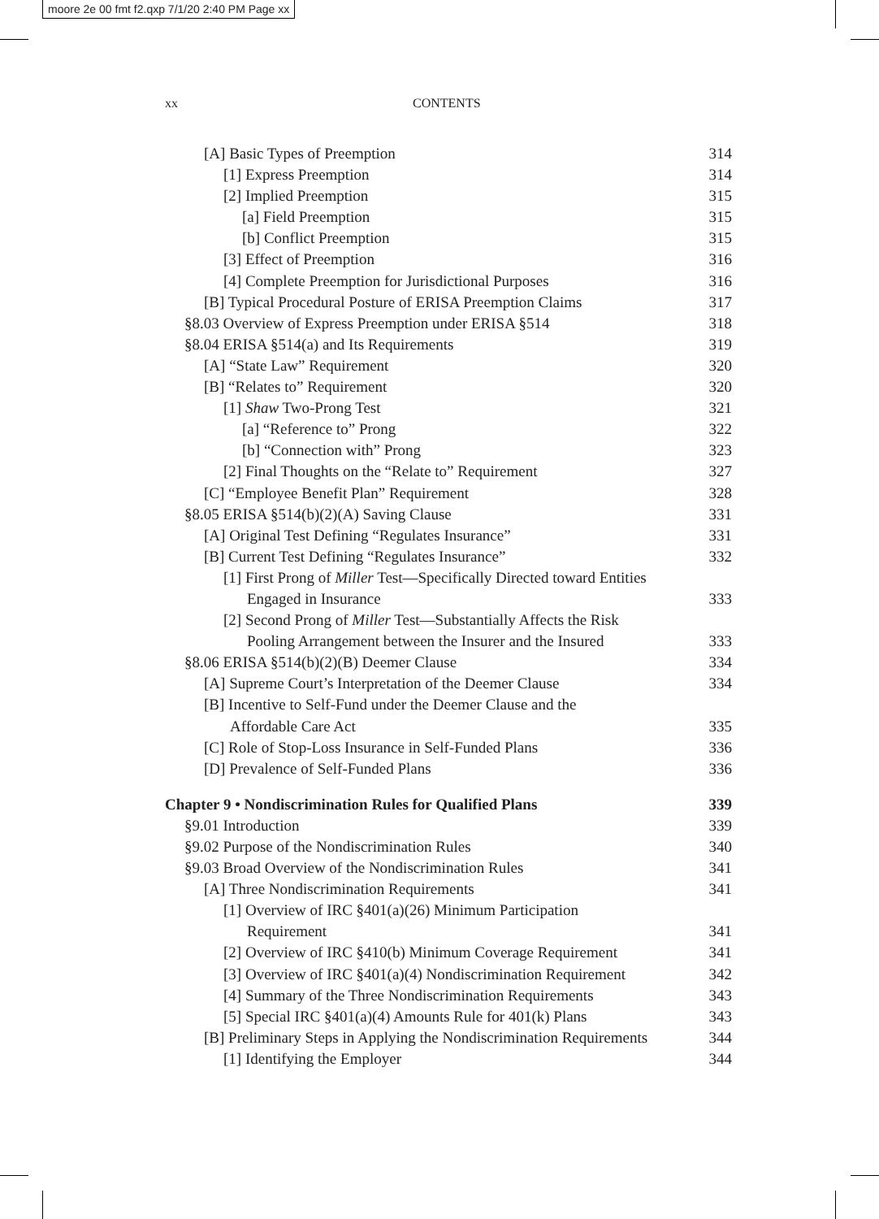moore 2e 00 fmt f2.qxp 7/1/20 2:40 PM Page xx
xx CONTENTS
[A] Basic Types of Preemption 314
[1] Express Preemption 314
[2] Implied Preemption 315
[a] Field Preemption 315
[b] Conflict Preemption 315
[3] Effect of Preemption 316
[4] Complete Preemption for Jurisdictional Purposes 316
[B] Typical Procedural Posture of ERISA Preemption Claims 317
§8.03 Overview of Express Preemption under ERISA §514 318
§8.04 ERISA §514(a) and Its Requirements 319
[A] “State Law” Requirement 320
[B] “Relates to” Requirement 320
[1] Shaw Two-Prong Test 321
[a] “Reference to” Prong 322
[b] “Connection with” Prong 323
[2] Final Thoughts on the “Relate to” Requirement 327
[C] “Employee Benefit Plan” Requirement 328
§8.05 ERISA §514(b)(2)(A) Saving Clause 331
[A] Original Test Defining “Regulates Insurance” 331
[B] Current Test Defining “Regulates Insurance” 332
[1] First Prong of Miller Test—Specifically Directed toward Entities
Engaged in Insurance 333
[2] Second Prong of Miller Test—Substantially Affects the Risk
Pooling Arrangement between the Insurer and the Insured 333
§8.06 ERISA §514(b)(2)(B) Deemer Clause 334
[A] Supreme Court’s Interpretation of the Deemer Clause 334
[B] Incentive to Self-Fund under the Deemer Clause and the
Affordable Care Act 335
[C] Role of Stop-Loss Insurance in Self-Funded Plans 336
[D] Prevalence of Self-Funded Plans 336
Chapter 9 • Nondiscrimination Rules for Qualified Plans 339
§9.01 Introduction 339
§9.02 Purpose of the Nondiscrimination Rules 340
§9.03 Broad Overview of the Nondiscrimination Rules 341
[A] Three Nondiscrimination Requirements 341
[1] Overview of IRC §401(a)(26) Minimum Participation
Requirement 341
[2] Overview of IRC §410(b) Minimum Coverage Requirement 341
[3] Overview of IRC §401(a)(4) Nondiscrimination Requirement 342
[4] Summary of the Three Nondiscrimination Requirements 343
[5] Special IRC §401(a)(4) Amounts Rule for 401(k) Plans 343
[B] Preliminary Steps in Applying the Nondiscrimination Requirements 344
[1] Identifying the Employer 344